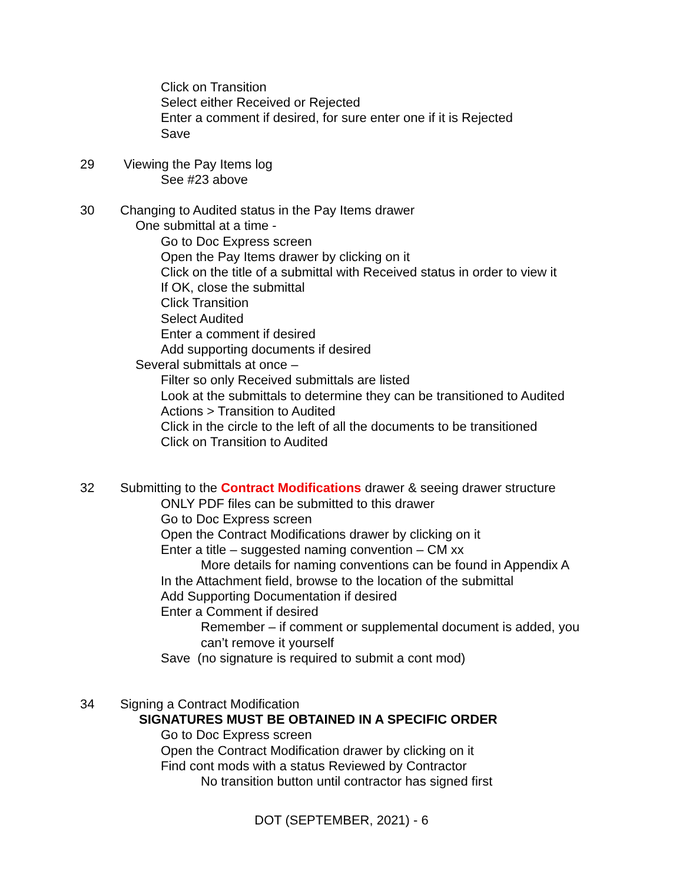Click on Transition
Select either Received or Rejected
Enter a comment if desired, for sure enter one if it is Rejected
Save
29 Viewing the Pay Items log
See #23 above
30 Changing to Audited status in the Pay Items drawer
One submittal at a time -
Go to Doc Express screen
Open the Pay Items drawer by clicking on it
Click on the title of a submittal with Received status in order to view it
If OK, close the submittal
Click Transition
Select Audited
Enter a comment if desired
Add supporting documents if desired
Several submittals at once –
Filter so only Received submittals are listed
Look at the submittals to determine they can be transitioned to Audited
Actions > Transition to Audited
Click in the circle to the left of all the documents to be transitioned
Click on Transition to Audited
32 Submitting to the Contract Modifications drawer & seeing drawer structure
ONLY PDF files can be submitted to this drawer
Go to Doc Express screen
Open the Contract Modifications drawer by clicking on it
Enter a title – suggested naming convention – CM xx
More details for naming conventions can be found in Appendix A
In the Attachment field, browse to the location of the submittal
Add Supporting Documentation if desired
Enter a Comment if desired
Remember – if comment or supplemental document is added, you
can’t remove it yourself
Save (no signature is required to submit a cont mod)
34 Signing a Contract Modification
SIGNATURES MUST BE OBTAINED IN A SPECIFIC ORDER
Go to Doc Express screen
Open the Contract Modification drawer by clicking on it
Find cont mods with a status Reviewed by Contractor
No transition button until contractor has signed first
DOT (SEPTEMBER, 2021) - 6